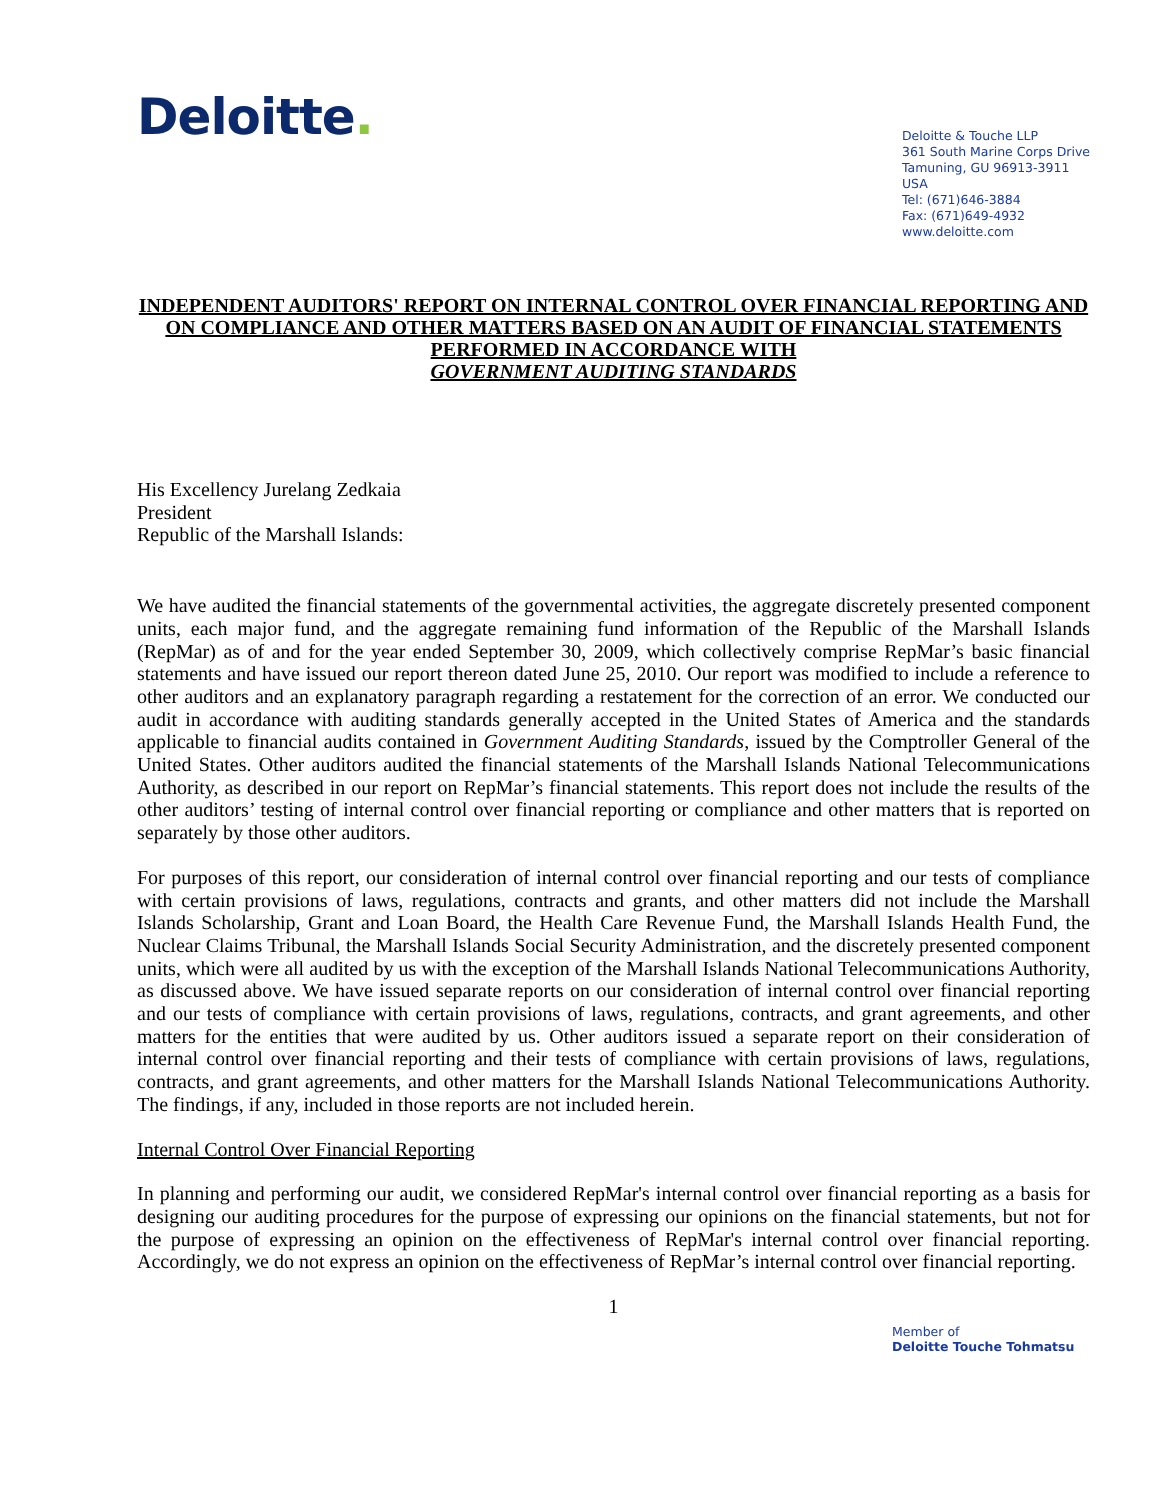Deloitte.
Deloitte & Touche LLP
361 South Marine Corps Drive
Tamuning, GU 96913-3911
USA
Tel: (671)646-3884
Fax: (671)649-4932
www.deloitte.com
INDEPENDENT AUDITORS' REPORT ON INTERNAL CONTROL OVER FINANCIAL REPORTING AND ON COMPLIANCE AND OTHER MATTERS BASED ON AN AUDIT OF FINANCIAL STATEMENTS PERFORMED IN ACCORDANCE WITH
GOVERNMENT AUDITING STANDARDS
His Excellency Jurelang Zedkaia
President
Republic of the Marshall Islands:
We have audited the financial statements of the governmental activities, the aggregate discretely presented component units, each major fund, and the aggregate remaining fund information of the Republic of the Marshall Islands (RepMar) as of and for the year ended September 30, 2009, which collectively comprise RepMar’s basic financial statements and have issued our report thereon dated June 25, 2010. Our report was modified to include a reference to other auditors and an explanatory paragraph regarding a restatement for the correction of an error. We conducted our audit in accordance with auditing standards generally accepted in the United States of America and the standards applicable to financial audits contained in Government Auditing Standards, issued by the Comptroller General of the United States. Other auditors audited the financial statements of the Marshall Islands National Telecommunications Authority, as described in our report on RepMar’s financial statements. This report does not include the results of the other auditors’ testing of internal control over financial reporting or compliance and other matters that is reported on separately by those other auditors.
For purposes of this report, our consideration of internal control over financial reporting and our tests of compliance with certain provisions of laws, regulations, contracts and grants, and other matters did not include the Marshall Islands Scholarship, Grant and Loan Board, the Health Care Revenue Fund, the Marshall Islands Health Fund, the Nuclear Claims Tribunal, the Marshall Islands Social Security Administration, and the discretely presented component units, which were all audited by us with the exception of the Marshall Islands National Telecommunications Authority, as discussed above. We have issued separate reports on our consideration of internal control over financial reporting and our tests of compliance with certain provisions of laws, regulations, contracts, and grant agreements, and other matters for the entities that were audited by us. Other auditors issued a separate report on their consideration of internal control over financial reporting and their tests of compliance with certain provisions of laws, regulations, contracts, and grant agreements, and other matters for the Marshall Islands National Telecommunications Authority. The findings, if any, included in those reports are not included herein.
Internal Control Over Financial Reporting
In planning and performing our audit, we considered RepMar's internal control over financial reporting as a basis for designing our auditing procedures for the purpose of expressing our opinions on the financial statements, but not for the purpose of expressing an opinion on the effectiveness of RepMar's internal control over financial reporting. Accordingly, we do not express an opinion on the effectiveness of RepMar’s internal control over financial reporting.
1
Member of
Deloitte Touche Tohmatsu